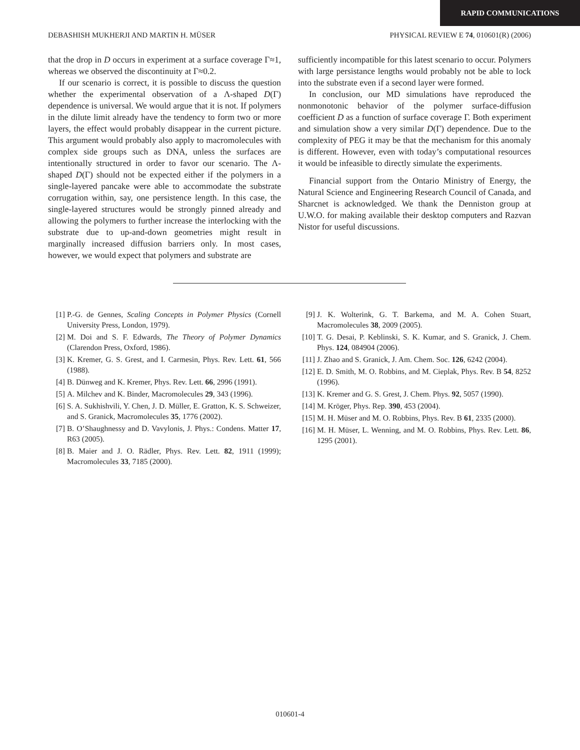RAPID COMMUNICATIONS
DEBASHISH MUKHERJI AND MARTIN H. MÜSER PHYSICAL REVIEW E 74, 010601(R) (2006)
that the drop in D occurs in experiment at a surface coverage Γ≈1, whereas we observed the discontinuity at Γ≈0.2.
If our scenario is correct, it is possible to discuss the question whether the experimental observation of a Λ-shaped D(Γ) dependence is universal. We would argue that it is not. If polymers in the dilute limit already have the tendency to form two or more layers, the effect would probably disappear in the current picture. This argument would probably also apply to macromolecules with complex side groups such as DNA, unless the surfaces are intentionally structured in order to favor our scenario. The Λ-shaped D(Γ) should not be expected either if the polymers in a single-layered pancake were able to accommodate the substrate corrugation within, say, one persistence length. In this case, the single-layered structures would be strongly pinned already and allowing the polymers to further increase the interlocking with the substrate due to up-and-down geometries might result in marginally increased diffusion barriers only. In most cases, however, we would expect that polymers and substrate are
sufficiently incompatible for this latest scenario to occur. Polymers with large persistance lengths would probably not be able to lock into the substrate even if a second layer were formed.
In conclusion, our MD simulations have reproduced the nonmonotonic behavior of the polymer surface-diffusion coefficient D as a function of surface coverage Γ. Both experiment and simulation show a very similar D(Γ) dependence. Due to the complexity of PEG it may be that the mechanism for this anomaly is different. However, even with today’s computational resources it would be infeasible to directly simulate the experiments.
Financial support from the Ontario Ministry of Energy, the Natural Science and Engineering Research Council of Canada, and Sharcnet is acknowledged. We thank the Denniston group at U.W.O. for making available their desktop computers and Razvan Nistor for useful discussions.
[1] P.-G. de Gennes, Scaling Concepts in Polymer Physics (Cornell University Press, London, 1979).
[2] M. Doi and S. F. Edwards, The Theory of Polymer Dynamics (Clarendon Press, Oxford, 1986).
[3] K. Kremer, G. S. Grest, and I. Carmesin, Phys. Rev. Lett. 61, 566 (1988).
[4] B. Dünweg and K. Kremer, Phys. Rev. Lett. 66, 2996 (1991).
[5] A. Milchev and K. Binder, Macromolecules 29, 343 (1996).
[6] S. A. Sukhishvili, Y. Chen, J. D. Müller, E. Gratton, K. S. Schweizer, and S. Granick, Macromolecules 35, 1776 (2002).
[7] B. O’Shaughnessy and D. Vavylonis, J. Phys.: Condens. Matter 17, R63 (2005).
[8] B. Maier and J. O. Rädler, Phys. Rev. Lett. 82, 1911 (1999); Macromolecules 33, 7185 (2000).
[9] J. K. Wolterink, G. T. Barkema, and M. A. Cohen Stuart, Macromolecules 38, 2009 (2005).
[10] T. G. Desai, P. Keblinski, S. K. Kumar, and S. Granick, J. Chem. Phys. 124, 084904 (2006).
[11] J. Zhao and S. Granick, J. Am. Chem. Soc. 126, 6242 (2004).
[12] E. D. Smith, M. O. Robbins, and M. Cieplak, Phys. Rev. B 54, 8252 (1996).
[13] K. Kremer and G. S. Grest, J. Chem. Phys. 92, 5057 (1990).
[14] M. Kröger, Phys. Rep. 390, 453 (2004).
[15] M. H. Müser and M. O. Robbins, Phys. Rev. B 61, 2335 (2000).
[16] M. H. Müser, L. Wenning, and M. O. Robbins, Phys. Rev. Lett. 86, 1295 (2001).
010601-4